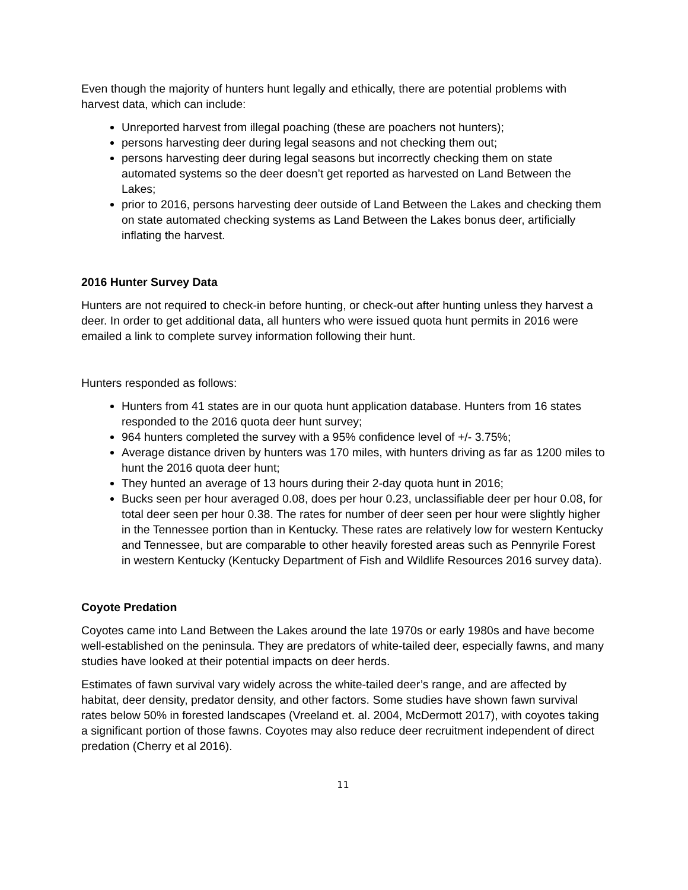Even though the majority of hunters hunt legally and ethically, there are potential problems with harvest data, which can include:
Unreported harvest from illegal poaching (these are poachers not hunters);
persons harvesting deer during legal seasons and not checking them out;
persons harvesting deer during legal seasons but incorrectly checking them on state automated systems so the deer doesn’t get reported as harvested on Land Between the Lakes;
prior to 2016, persons harvesting deer outside of Land Between the Lakes and checking them on state automated checking systems as Land Between the Lakes bonus deer, artificially inflating the harvest.
2016 Hunter Survey Data
Hunters are not required to check-in before hunting, or check-out after hunting unless they harvest a deer. In order to get additional data, all hunters who were issued quota hunt permits in 2016 were emailed a link to complete survey information following their hunt.
Hunters responded as follows:
Hunters from 41 states are in our quota hunt application database. Hunters from 16 states responded to the 2016 quota deer hunt survey;
964 hunters completed the survey with a 95% confidence level of +/- 3.75%;
Average distance driven by hunters was 170 miles, with hunters driving as far as 1200 miles to hunt the 2016 quota deer hunt;
They hunted an average of 13 hours during their 2-day quota hunt in 2016;
Bucks seen per hour averaged 0.08, does per hour 0.23, unclassifiable deer per hour 0.08, for total deer seen per hour 0.38. The rates for number of deer seen per hour were slightly higher in the Tennessee portion than in Kentucky. These rates are relatively low for western Kentucky and Tennessee, but are comparable to other heavily forested areas such as Pennyrile Forest in western Kentucky (Kentucky Department of Fish and Wildlife Resources 2016 survey data).
Coyote Predation
Coyotes came into Land Between the Lakes around the late 1970s or early 1980s and have become well-established on the peninsula. They are predators of white-tailed deer, especially fawns, and many studies have looked at their potential impacts on deer herds.
Estimates of fawn survival vary widely across the white-tailed deer’s range, and are affected by habitat, deer density, predator density, and other factors. Some studies have shown fawn survival rates below 50% in forested landscapes (Vreeland et. al. 2004, McDermott 2017), with coyotes taking a significant portion of those fawns. Coyotes may also reduce deer recruitment independent of direct predation (Cherry et al 2016).
11